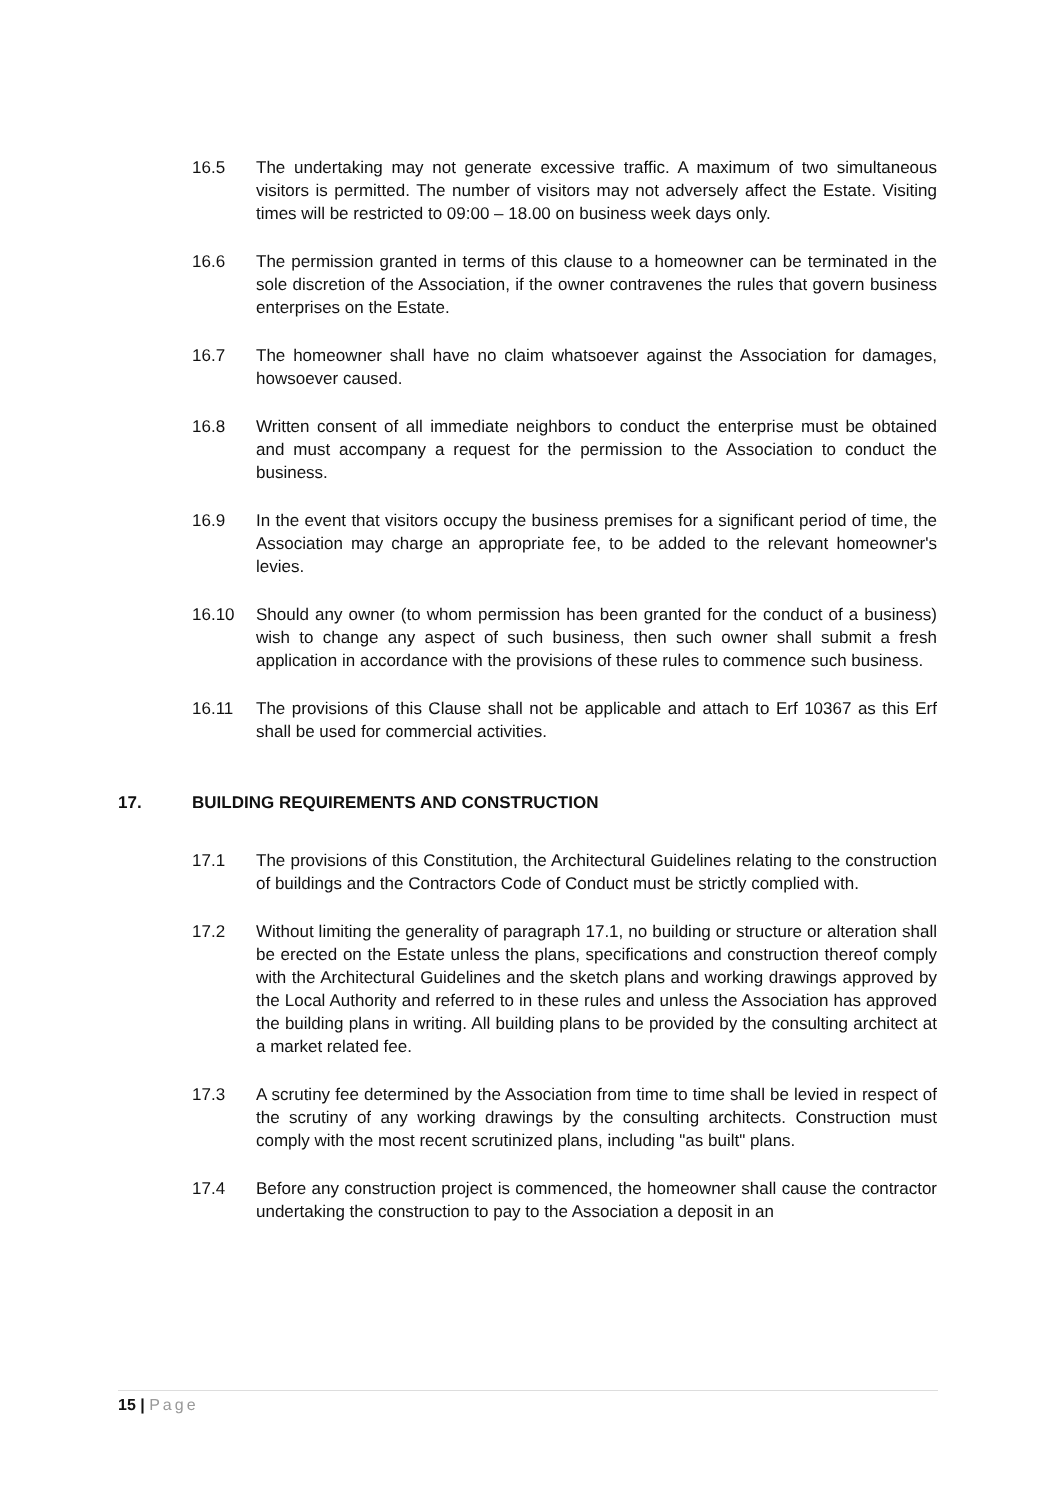16.5 The undertaking may not generate excessive traffic. A maximum of two simultaneous visitors is permitted. The number of visitors may not adversely affect the Estate. Visiting times will be restricted to 09:00 – 18.00 on business week days only.
16.6 The permission granted in terms of this clause to a homeowner can be terminated in the sole discretion of the Association, if the owner contravenes the rules that govern business enterprises on the Estate.
16.7 The homeowner shall have no claim whatsoever against the Association for damages, howsoever caused.
16.8 Written consent of all immediate neighbors to conduct the enterprise must be obtained and must accompany a request for the permission to the Association to conduct the business.
16.9 In the event that visitors occupy the business premises for a significant period of time, the Association may charge an appropriate fee, to be added to the relevant homeowner's levies.
16.10 Should any owner (to whom permission has been granted for the conduct of a business) wish to change any aspect of such business, then such owner shall submit a fresh application in accordance with the provisions of these rules to commence such business.
16.11 The provisions of this Clause shall not be applicable and attach to Erf 10367 as this Erf shall be used for commercial activities.
17. BUILDING REQUIREMENTS AND CONSTRUCTION
17.1 The provisions of this Constitution, the Architectural Guidelines relating to the construction of buildings and the Contractors Code of Conduct must be strictly complied with.
17.2 Without limiting the generality of paragraph 17.1, no building or structure or alteration shall be erected on the Estate unless the plans, specifications and construction thereof comply with the Architectural Guidelines and the sketch plans and working drawings approved by the Local Authority and referred to in these rules and unless the Association has approved the building plans in writing. All building plans to be provided by the consulting architect at a market related fee.
17.3 A scrutiny fee determined by the Association from time to time shall be levied in respect of the scrutiny of any working drawings by the consulting architects. Construction must comply with the most recent scrutinized plans, including "as built" plans.
17.4 Before any construction project is commenced, the homeowner shall cause the contractor undertaking the construction to pay to the Association a deposit in an
15 | Page